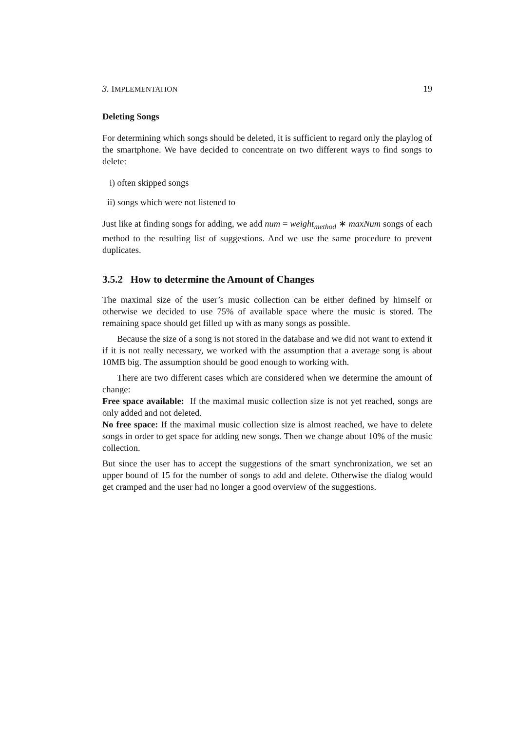3. IMPLEMENTATION 19
Deleting Songs
For determining which songs should be deleted, it is sufficient to regard only the playlog of the smartphone. We have decided to concentrate on two different ways to find songs to delete:
i) often skipped songs
ii) songs which were not listened to
Just like at finding songs for adding, we add num = weight<sub>method</sub> ∗ maxNum songs of each method to the resulting list of suggestions. And we use the same procedure to prevent duplicates.
3.5.2 How to determine the Amount of Changes
The maximal size of the user’s music collection can be either defined by himself or otherwise we decided to use 75% of available space where the music is stored. The remaining space should get filled up with as many songs as possible.
Because the size of a song is not stored in the database and we did not want to extend it if it is not really necessary, we worked with the assumption that a average song is about 10MB big. The assumption should be good enough to working with.
There are two different cases which are considered when we determine the amount of change:
Free space available: If the maximal music collection size is not yet reached, songs are only added and not deleted.
No free space: If the maximal music collection size is almost reached, we have to delete songs in order to get space for adding new songs. Then we change about 10% of the music collection.
But since the user has to accept the suggestions of the smart synchronization, we set an upper bound of 15 for the number of songs to add and delete. Otherwise the dialog would get cramped and the user had no longer a good overview of the suggestions.